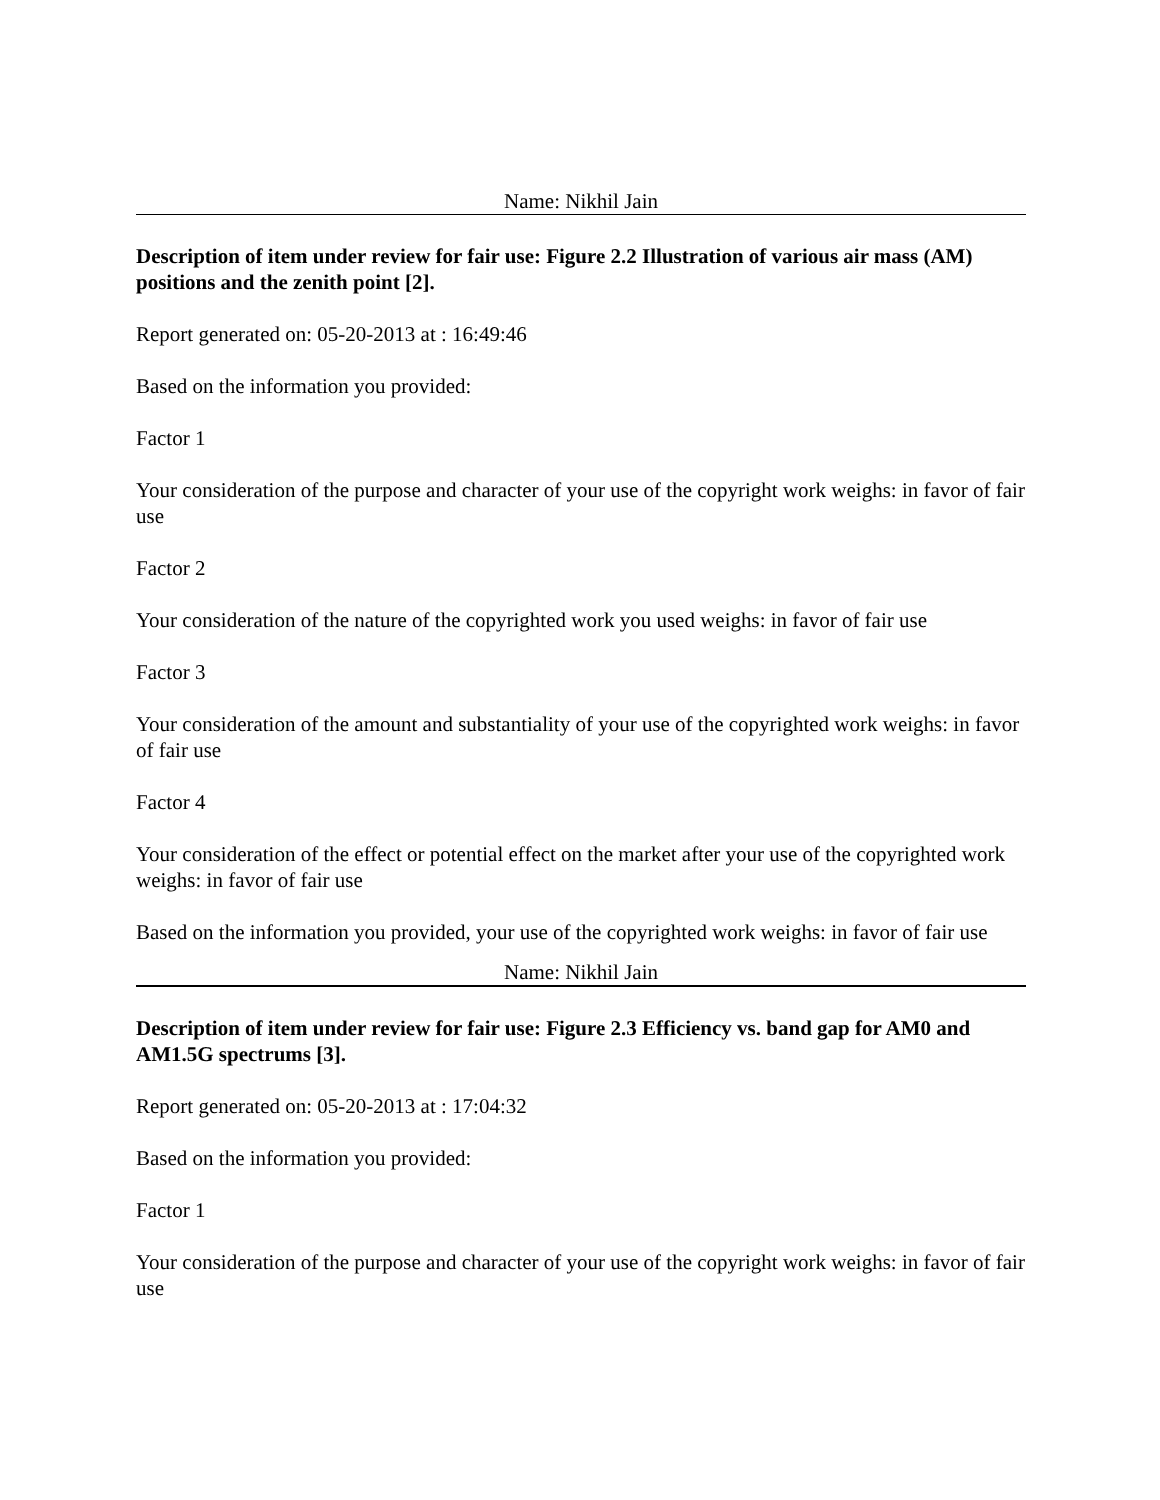Name: Nikhil Jain
Description of item under review for fair use: Figure 2.2 Illustration of various air mass (AM) positions and the zenith point [2].
Report generated on: 05-20-2013 at : 16:49:46
Based on the information you provided:
Factor 1
Your consideration of the purpose and character of your use of the copyright work weighs: in favor of fair use
Factor 2
Your consideration of the nature of the copyrighted work you used weighs: in favor of fair use
Factor 3
Your consideration of the amount and substantiality of your use of the copyrighted work weighs: in favor of fair use
Factor 4
Your consideration of the effect or potential effect on the market after your use of the copyrighted work weighs: in favor of fair use
Based on the information you provided, your use of the copyrighted work weighs: in favor of fair use
Name: Nikhil Jain
Description of item under review for fair use: Figure 2.3 Efficiency vs. band gap for AM0 and AM1.5G spectrums [3].
Report generated on: 05-20-2013 at : 17:04:32
Based on the information you provided:
Factor 1
Your consideration of the purpose and character of your use of the copyright work weighs: in favor of fair use